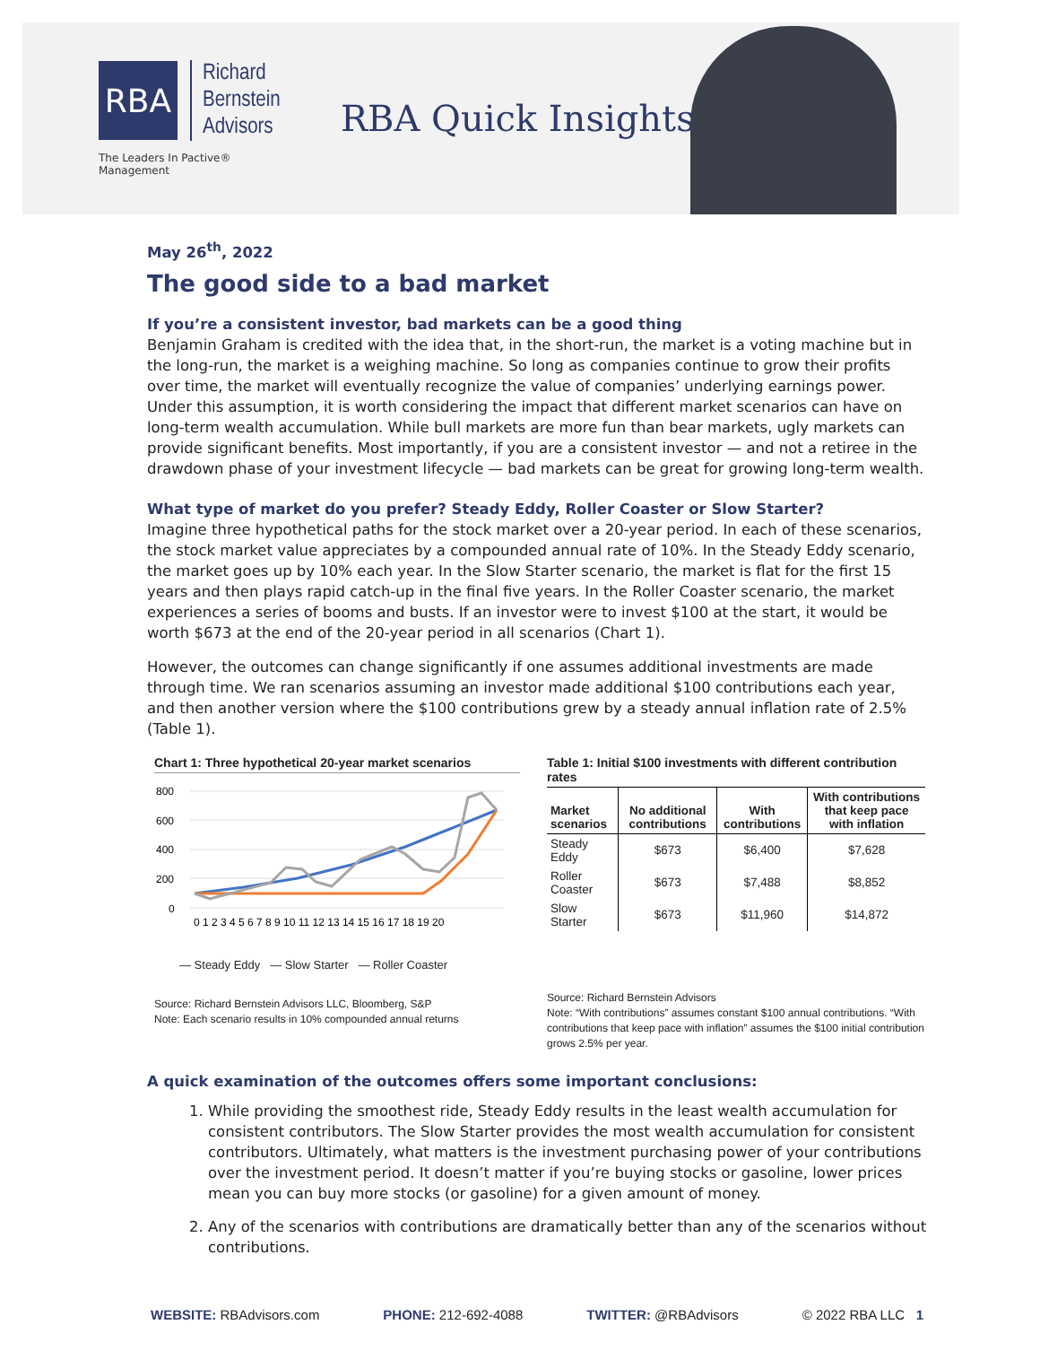RBA
Richard
Bernstein
Advisors
The Leaders In Pactive® Management
RBA Quick Insights
May 26<sup>th</sup>, 2022
The good side to a bad market
If you’re a consistent investor, bad markets can be a good thing
Benjamin Graham is credited with the idea that, in the short-run, the market is a voting machine but in the long-run, the market is a weighing machine. So long as companies continue to grow their profits over time, the market will eventually recognize the value of companies’ underlying earnings power. Under this assumption, it is worth considering the impact that different market scenarios can have on long-term wealth accumulation. While bull markets are more fun than bear markets, ugly markets can provide significant benefits. Most importantly, if you are a consistent investor — and not a retiree in the drawdown phase of your investment lifecycle — bad markets can be great for growing long-term wealth.
What type of market do you prefer? Steady Eddy, Roller Coaster or Slow Starter?
Imagine three hypothetical paths for the stock market over a 20-year period. In each of these scenarios, the stock market value appreciates by a compounded annual rate of 10%. In the Steady Eddy scenario, the market goes up by 10% each year. In the Slow Starter scenario, the market is flat for the first 15 years and then plays rapid catch-up in the final five years. In the Roller Coaster scenario, the market experiences a series of booms and busts. If an investor were to invest $100 at the start, it would be worth $673 at the end of the 20-year period in all scenarios (Chart 1).
However, the outcomes can change significantly if one assumes additional investments are made through time. We ran scenarios assuming an investor made additional $100 contributions each year, and then another version where the $100 contributions grew by a steady annual inflation rate of 2.5% (Table 1).
Chart 1: Three hypothetical 20-year market scenarios
800
600
400
200
0
0 1 2 3 4 5 6 7 8 9 10 11 12 13 14 15 16 17 18 19 20
— Steady Eddy — Slow Starter — Roller Coaster
Source: Richard Bernstein Advisors LLC, Bloomberg, S&P
Note: Each scenario results in 10% compounded annual returns
Table 1: Initial $100 investments with different contribution rates
| Market scenarios | No additional contributions | With contributions | With contributions that keep pace with inflation |
| --- | --- | --- | --- |
| Steady Eddy | $673 | $6,400 | $7,628 |
| Roller Coaster | $673 | $7,488 | $8,852 |
| Slow Starter | $673 | $11,960 | $14,872 |
Source: Richard Bernstein Advisors
Note: “With contributions” assumes constant $100 annual contributions. “With contributions that keep pace with inflation” assumes the $100 initial contribution grows 2.5% per year.
A quick examination of the outcomes offers some important conclusions:
1. While providing the smoothest ride, Steady Eddy results in the least wealth accumulation for consistent contributors. The Slow Starter provides the most wealth accumulation for consistent contributors. Ultimately, what matters is the investment purchasing power of your contributions over the investment period. It doesn’t matter if you’re buying stocks or gasoline, lower prices mean you can buy more stocks (or gasoline) for a given amount of money.
2. Any of the scenarios with contributions are dramatically better than any of the scenarios without contributions.
WEBSITE: RBAdvisors.com PHONE: 212-692-4088 TWITTER: @RBAdvisors © 2022 RBA LLC 1